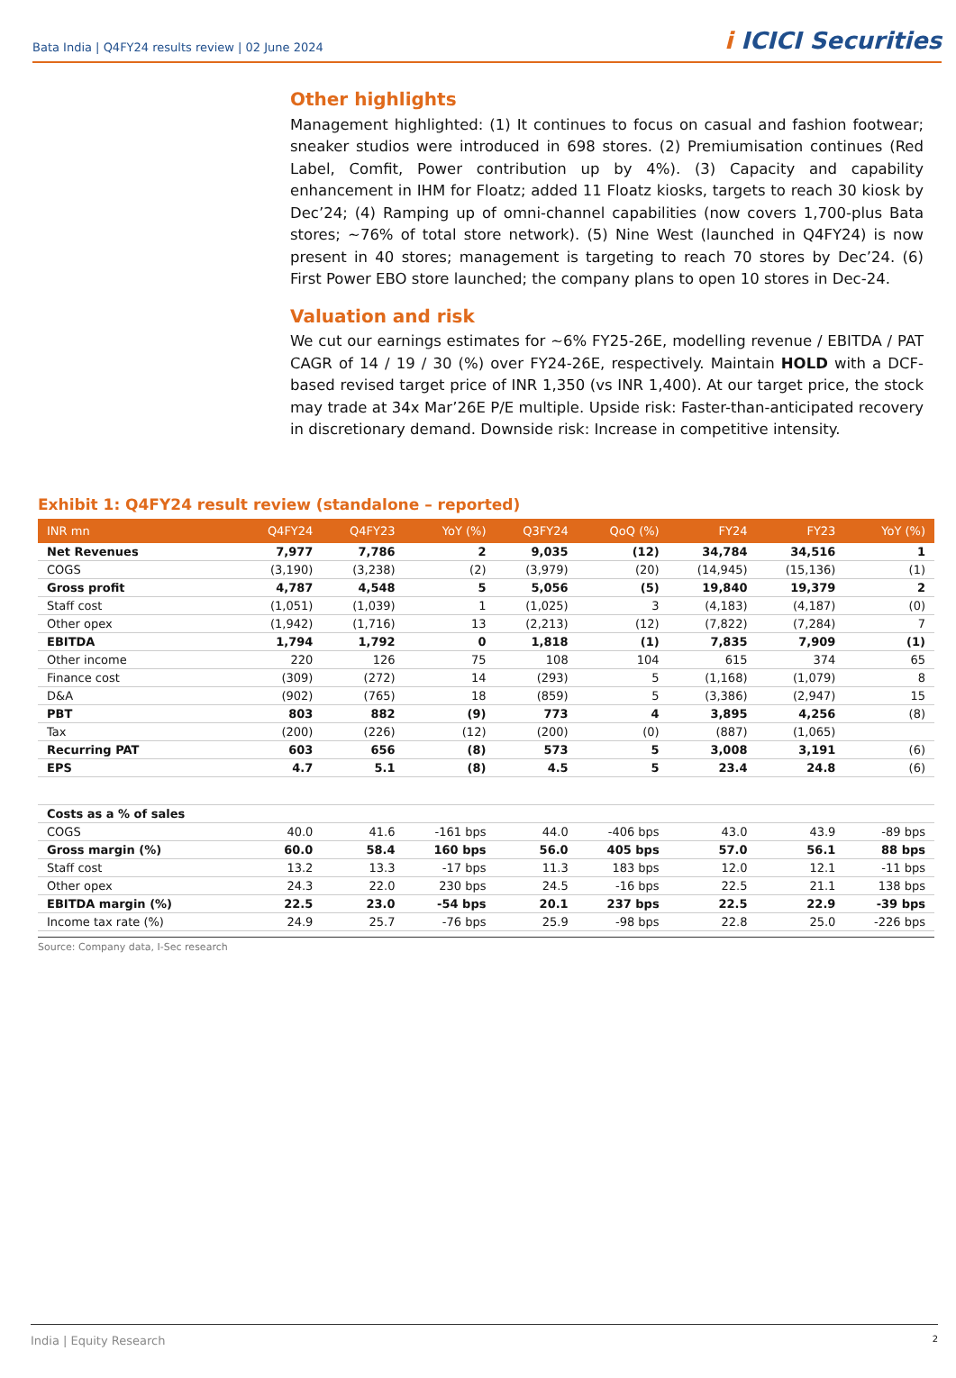Bata India | Q4FY24 results review | 02 June 2024
i ICICI Securities
Other highlights
Management highlighted: (1) It continues to focus on casual and fashion footwear; sneaker studios were introduced in 698 stores. (2) Premiumisation continues (Red Label, Comfit, Power contribution up by 4%). (3) Capacity and capability enhancement in IHM for Floatz; added 11 Floatz kiosks, targets to reach 30 kiosk by Dec’24; (4) Ramping up of omni-channel capabilities (now covers 1,700-plus Bata stores; ~76% of total store network). (5) Nine West (launched in Q4FY24) is now present in 40 stores; management is targeting to reach 70 stores by Dec’24. (6) First Power EBO store launched; the company plans to open 10 stores in Dec-24.
Valuation and risk
We cut our earnings estimates for ~6% FY25-26E, modelling revenue / EBITDA / PAT CAGR of 14 / 19 / 30 (%) over FY24-26E, respectively. Maintain HOLD with a DCF-based revised target price of INR 1,350 (vs INR 1,400). At our target price, the stock may trade at 34x Mar’26E P/E multiple. Upside risk: Faster-than-anticipated recovery in discretionary demand. Downside risk: Increase in competitive intensity.
Exhibit 1: Q4FY24 result review (standalone – reported)
| INR mn | Q4FY24 | Q4FY23 | YoY (%) | Q3FY24 | QoQ (%) | FY24 | FY23 | YoY (%) |
| --- | --- | --- | --- | --- | --- | --- | --- | --- |
| Net Revenues | 7,977 | 7,786 | 2 | 9,035 | (12) | 34,784 | 34,516 | 1 |
| COGS | (3,190) | (3,238) | (2) | (3,979) | (20) | (14,945) | (15,136) | (1) |
| Gross profit | 4,787 | 4,548 | 5 | 5,056 | (5) | 19,840 | 19,379 | 2 |
| Staff cost | (1,051) | (1,039) | 1 | (1,025) | 3 | (4,183) | (4,187) | (0) |
| Other opex | (1,942) | (1,716) | 13 | (2,213) | (12) | (7,822) | (7,284) | 7 |
| EBITDA | 1,794 | 1,792 | 0 | 1,818 | (1) | 7,835 | 7,909 | (1) |
| Other income | 220 | 126 | 75 | 108 | 104 | 615 | 374 | 65 |
| Finance cost | (309) | (272) | 14 | (293) | 5 | (1,168) | (1,079) | 8 |
| D&A | (902) | (765) | 18 | (859) | 5 | (3,386) | (2,947) | 15 |
| PBT | 803 | 882 | (9) | 773 | 4 | 3,895 | 4,256 | (8) |
| Tax | (200) | (226) | (12) | (200) | (0) | (887) | (1,065) | |
| Recurring PAT | 603 | 656 | (8) | 573 | 5 | 3,008 | 3,191 | (6) |
| EPS | 4.7 | 5.1 | (8) | 4.5 | 5 | 23.4 | 24.8 | (6) |
| Costs as a % of sales | | | | | | | | |
| COGS | 40.0 | 41.6 | -161 bps | 44.0 | -406 bps | 43.0 | 43.9 | -89 bps |
| Gross margin (%) | 60.0 | 58.4 | 160 bps | 56.0 | 405 bps | 57.0 | 56.1 | 88 bps |
| Staff cost | 13.2 | 13.3 | -17 bps | 11.3 | 183 bps | 12.0 | 12.1 | -11 bps |
| Other opex | 24.3 | 22.0 | 230 bps | 24.5 | -16 bps | 22.5 | 21.1 | 138 bps |
| EBITDA margin (%) | 22.5 | 23.0 | -54 bps | 20.1 | 237 bps | 22.5 | 22.9 | -39 bps |
| Income tax rate (%) | 24.9 | 25.7 | -76 bps | 25.9 | -98 bps | 22.8 | 25.0 | -226 bps |
Source: Company data, I-Sec research
India | Equity Research 2